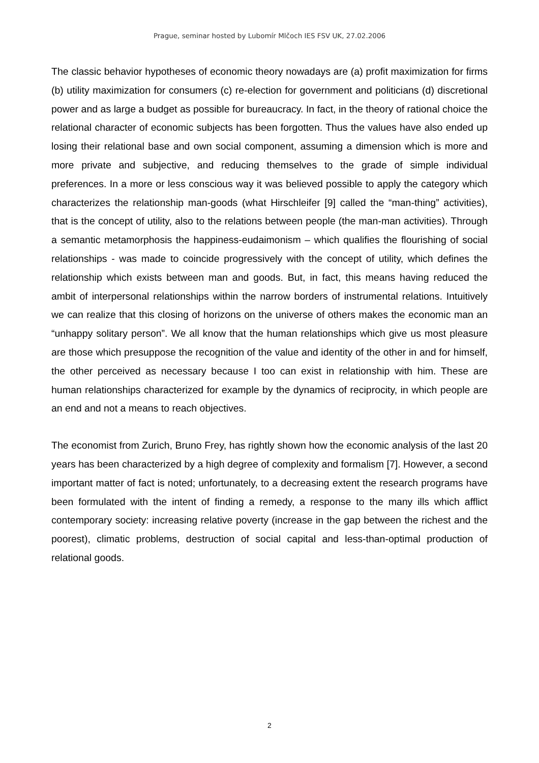Prague, seminar hosted by Lubomír Mlčoch IES FSV UK, 27.02.2006
The classic behavior hypotheses of economic theory nowadays are (a) profit maximization for firms (b) utility maximization for consumers (c) re-election for government and politicians (d) discretional power and as large a budget as possible for bureaucracy. In fact, in the theory of rational choice the relational character of economic subjects has been forgotten. Thus the values have also ended up losing their relational base and own social component, assuming a dimension which is more and more private and subjective, and reducing themselves to the grade of simple individual preferences. In a more or less conscious way it was believed possible to apply the category which characterizes the relationship man-goods (what Hirschleifer [9] called the “man-thing” activities), that is the concept of utility, also to the relations between people (the man-man activities). Through a semantic metamorphosis the happiness-eudaimonism – which qualifies the flourishing of social relationships - was made to coincide progressively with the concept of utility, which defines the relationship which exists between man and goods. But, in fact, this means having reduced the ambit of interpersonal relationships within the narrow borders of instrumental relations. Intuitively we can realize that this closing of horizons on the universe of others makes the economic man an “unhappy solitary person”. We all know that the human relationships which give us most pleasure are those which presuppose the recognition of the value and identity of the other in and for himself, the other perceived as necessary because I too can exist in relationship with him. These are human relationships characterized for example by the dynamics of reciprocity, in which people are an end and not a means to reach objectives.
The economist from Zurich, Bruno Frey, has rightly shown how the economic analysis of the last 20 years has been characterized by a high degree of complexity and formalism [7]. However, a second important matter of fact is noted; unfortunately, to a decreasing extent the research programs have been formulated with the intent of finding a remedy, a response to the many ills which afflict contemporary society: increasing relative poverty (increase in the gap between the richest and the poorest), climatic problems, destruction of social capital and less-than-optimal production of relational goods.
2